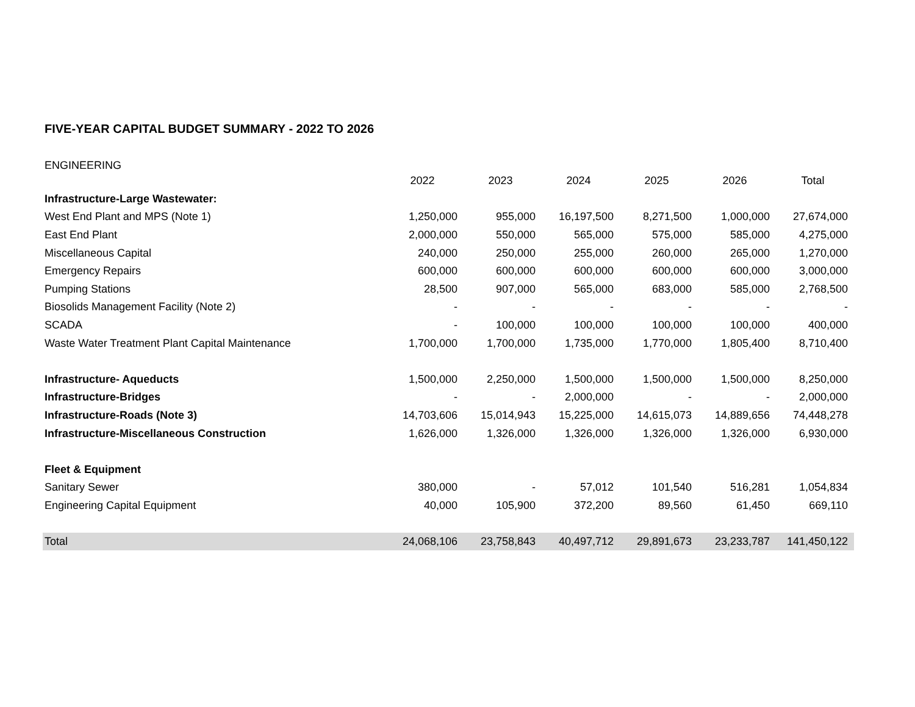FIVE-YEAR CAPITAL BUDGET SUMMARY - 2022 TO 2026
ENGINEERING
| | 2022 | 2023 | 2024 | 2025 | 2026 | Total |
| --- | --- | --- | --- | --- | --- | --- |
| Infrastructure-Large Wastewater: | | | | | | |
| West End Plant and MPS (Note 1) | 1,250,000 | 955,000 | 16,197,500 | 8,271,500 | 1,000,000 | 27,674,000 |
| East End Plant | 2,000,000 | 550,000 | 565,000 | 575,000 | 585,000 | 4,275,000 |
| Miscellaneous Capital | 240,000 | 250,000 | 255,000 | 260,000 | 265,000 | 1,270,000 |
| Emergency Repairs | 600,000 | 600,000 | 600,000 | 600,000 | 600,000 | 3,000,000 |
| Pumping Stations | 28,500 | 907,000 | 565,000 | 683,000 | 585,000 | 2,768,500 |
| Biosolids Management Facility (Note 2) | - | - | - | - | - | - |
| SCADA | - | 100,000 | 100,000 | 100,000 | 100,000 | 400,000 |
| Waste Water Treatment Plant Capital Maintenance | 1,700,000 | 1,700,000 | 1,735,000 | 1,770,000 | 1,805,400 | 8,710,400 |
| Infrastructure- Aqueducts | 1,500,000 | 2,250,000 | 1,500,000 | 1,500,000 | 1,500,000 | 8,250,000 |
| Infrastructure-Bridges | - | - | 2,000,000 | - | - | 2,000,000 |
| Infrastructure-Roads (Note 3) | 14,703,606 | 15,014,943 | 15,225,000 | 14,615,073 | 14,889,656 | 74,448,278 |
| Infrastructure-Miscellaneous Construction | 1,626,000 | 1,326,000 | 1,326,000 | 1,326,000 | 1,326,000 | 6,930,000 |
| Fleet & Equipment | | | | | | |
| Sanitary Sewer | 380,000 | - | 57,012 | 101,540 | 516,281 | 1,054,834 |
| Engineering Capital Equipment | 40,000 | 105,900 | 372,200 | 89,560 | 61,450 | 669,110 |
| Total | 24,068,106 | 23,758,843 | 40,497,712 | 29,891,673 | 23,233,787 | 141,450,122 |